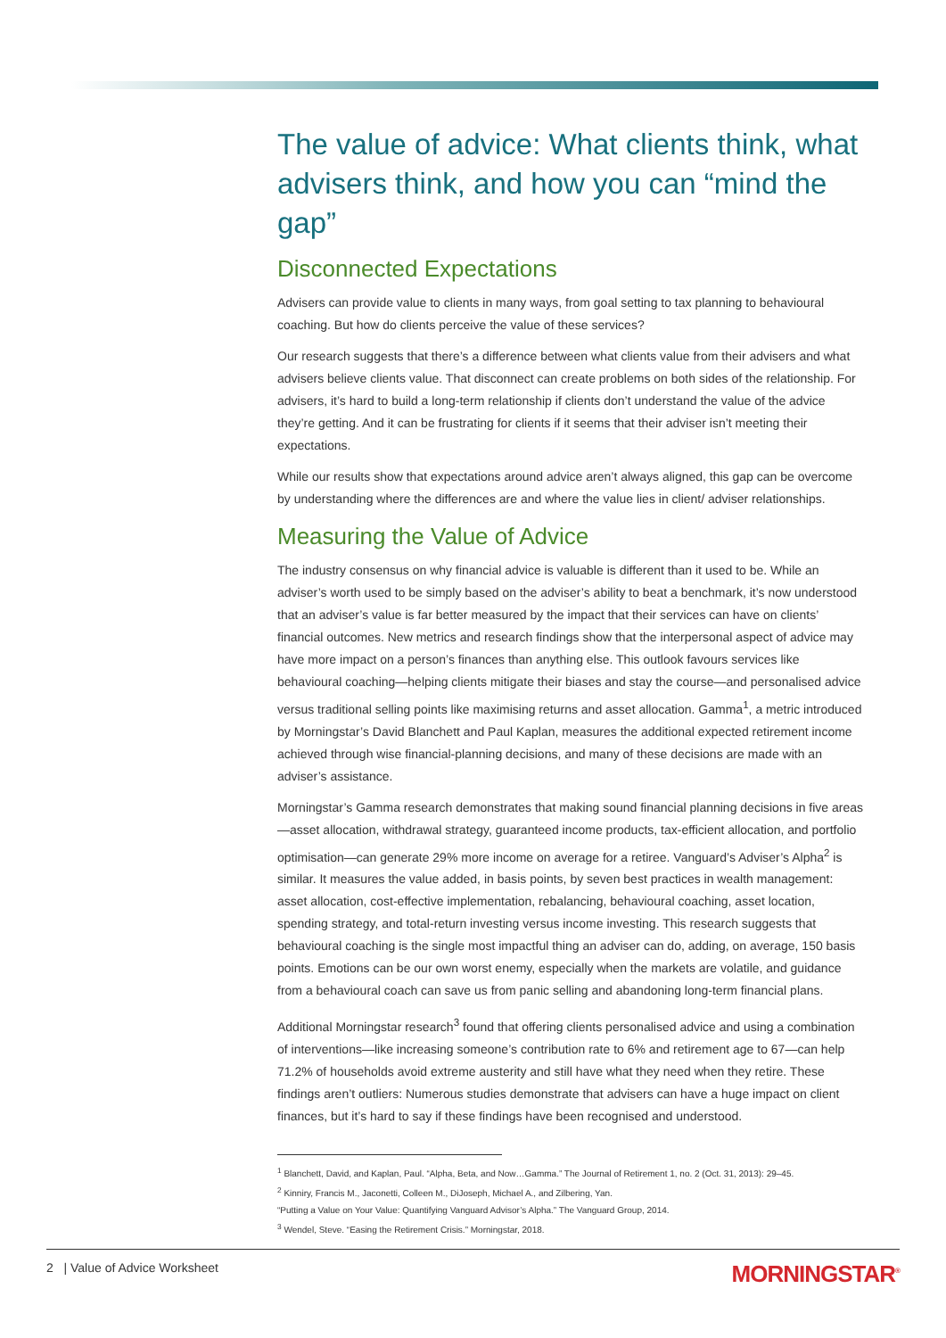The value of advice: What clients think, what advisers think, and how you can “mind the gap”
Disconnected Expectations
Advisers can provide value to clients in many ways, from goal setting to tax planning to behavioural coaching. But how do clients perceive the value of these services?
Our research suggests that there’s a difference between what clients value from their advisers and what advisers believe clients value. That disconnect can create problems on both sides of the relationship. For advisers, it’s hard to build a long-term relationship if clients don’t understand the value of the advice they’re getting. And it can be frustrating for clients if it seems that their adviser isn’t meeting their expectations.
While our results show that expectations around advice aren’t always aligned, this gap can be overcome by understanding where the differences are and where the value lies in client/ adviser relationships.
Measuring the Value of Advice
The industry consensus on why financial advice is valuable is different than it used to be. While an adviser’s worth used to be simply based on the adviser’s ability to beat a benchmark, it’s now understood that an adviser’s value is far better measured by the impact that their services can have on clients’ financial outcomes. New metrics and research findings show that the interpersonal aspect of advice may have more impact on a person’s finances than anything else. This outlook favours services like behavioural coaching—helping clients mitigate their biases and stay the course—and personalised advice versus traditional selling points like maximising returns and asset allocation. Gamma<sup>1</sup>, a metric introduced by Morningstar’s David Blanchett and Paul Kaplan, measures the additional expected retirement income achieved through wise financial-planning decisions, and many of these decisions are made with an adviser’s assistance.
Morningstar’s Gamma research demonstrates that making sound financial planning decisions in five areas—asset allocation, withdrawal strategy, guaranteed income products, tax-efficient allocation, and portfolio optimisation—can generate 29% more income on average for a retiree. Vanguard’s Adviser’s Alpha<sup>2</sup> is similar. It measures the value added, in basis points, by seven best practices in wealth management: asset allocation, cost-effective implementation, rebalancing, behavioural coaching, asset location, spending strategy, and total-return investing versus income investing. This research suggests that behavioural coaching is the single most impactful thing an adviser can do, adding, on average, 150 basis points. Emotions can be our own worst enemy, especially when the markets are volatile, and guidance from a behavioural coach can save us from panic selling and abandoning long-term financial plans.
Additional Morningstar research<sup>3</sup> found that offering clients personalised advice and using a combination of interventions—like increasing someone’s contribution rate to 6% and retirement age to 67—can help 71.2% of households avoid extreme austerity and still have what they need when they retire. These findings aren’t outliers: Numerous studies demonstrate that advisers can have a huge impact on client finances, but it’s hard to say if these findings have been recognised and understood.
<sup>1</sup> Blanchett, David, and Kaplan, Paul. “Alpha, Beta, and Now…Gamma.” The Journal of Retirement 1, no. 2 (Oct. 31, 2013): 29–45.
<sup>2</sup> Kinniry, Francis M., Jaconetti, Colleen M., DiJoseph, Michael A., and Zilbering, Yan.
“Putting a Value on Your Value: Quantifying Vanguard Advisor’s Alpha.” The Vanguard Group, 2014.
<sup>3</sup> Wendel, Steve. “Easing the Retirement Crisis.” Morningstar, 2018.
2 | Value of Advice Worksheet MORNINGSTAR<sup>®</sup>